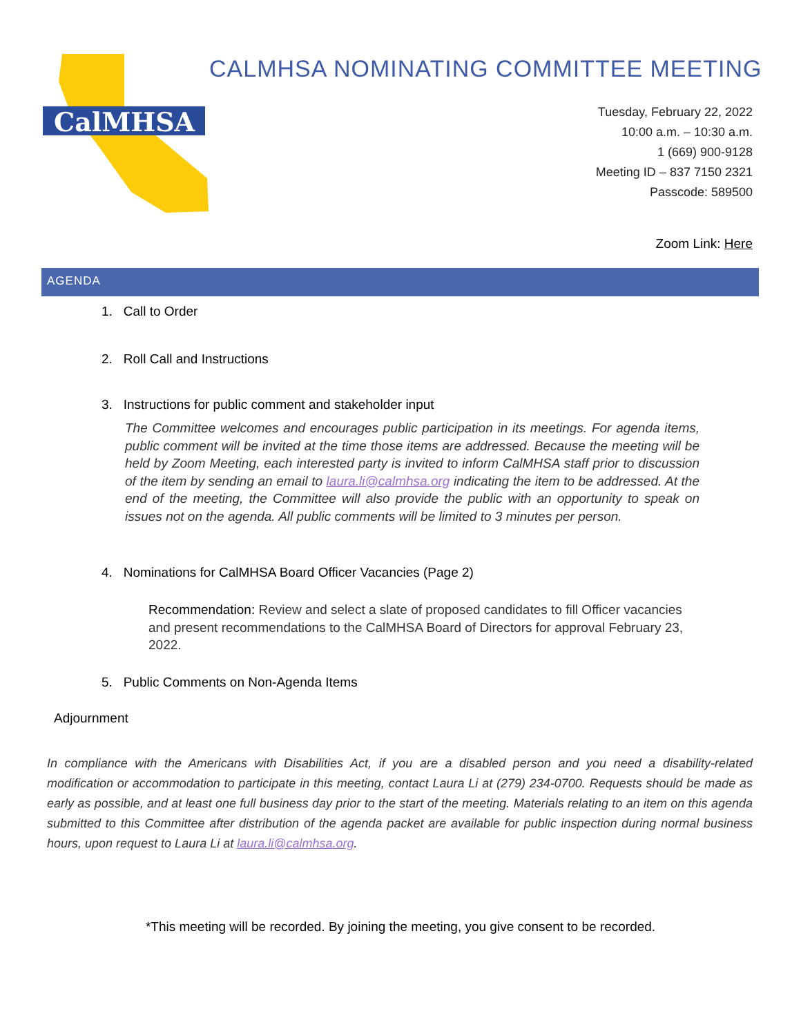CalMHSA
CALMHSA NOMINATING COMMITTEE MEETING
Tuesday, February 22, 2022
10:00 a.m. – 10:30 a.m.
1 (669) 900-9128
Meeting ID – 837 7150 2321
Passcode: 589500
Zoom Link: Here
AGENDA
1. Call to Order
2. Roll Call and Instructions
3. Instructions for public comment and stakeholder input
The Committee welcomes and encourages public participation in its meetings. For agenda items, public comment will be invited at the time those items are addressed. Because the meeting will be held by Zoom Meeting, each interested party is invited to inform CalMHSA staff prior to discussion of the item by sending an email to laura.li@calmhsa.org indicating the item to be addressed. At the end of the meeting, the Committee will also provide the public with an opportunity to speak on issues not on the agenda. All public comments will be limited to 3 minutes per person.
4. Nominations for CalMHSA Board Officer Vacancies (Page 2)
Recommendation: Review and select a slate of proposed candidates to fill Officer vacancies and present recommendations to the CalMHSA Board of Directors for approval February 23, 2022.
5. Public Comments on Non-Agenda Items
Adjournment
In compliance with the Americans with Disabilities Act, if you are a disabled person and you need a disability-related modification or accommodation to participate in this meeting, contact Laura Li at (279) 234-0700. Requests should be made as early as possible, and at least one full business day prior to the start of the meeting. Materials relating to an item on this agenda submitted to this Committee after distribution of the agenda packet are available for public inspection during normal business hours, upon request to Laura Li at laura.li@calmhsa.org.
*This meeting will be recorded. By joining the meeting, you give consent to be recorded.